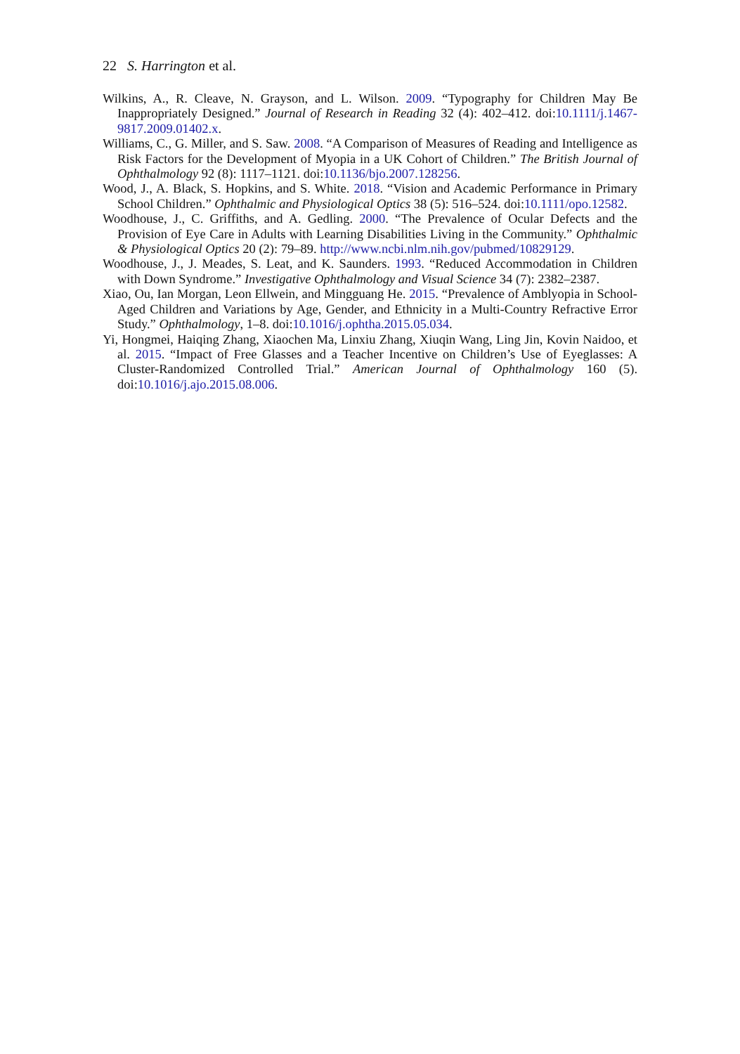22 S. Harrington et al.
Wilkins, A., R. Cleave, N. Grayson, and L. Wilson. 2009. “Typography for Children May Be Inappropriately Designed.” Journal of Research in Reading 32 (4): 402–412. doi:10.1111/j.1467-9817.2009.01402.x.
Williams, C., G. Miller, and S. Saw. 2008. “A Comparison of Measures of Reading and Intelligence as Risk Factors for the Development of Myopia in a UK Cohort of Children.” The British Journal of Ophthalmology 92 (8): 1117–1121. doi:10.1136/bjo.2007.128256.
Wood, J., A. Black, S. Hopkins, and S. White. 2018. “Vision and Academic Performance in Primary School Children.” Ophthalmic and Physiological Optics 38 (5): 516–524. doi:10.1111/opo.12582.
Woodhouse, J., C. Griffiths, and A. Gedling. 2000. “The Prevalence of Ocular Defects and the Provision of Eye Care in Adults with Learning Disabilities Living in the Community.” Ophthalmic & Physiological Optics 20 (2): 79–89. http://www.ncbi.nlm.nih.gov/pubmed/10829129.
Woodhouse, J., J. Meades, S. Leat, and K. Saunders. 1993. “Reduced Accommodation in Children with Down Syndrome.” Investigative Ophthalmology and Visual Science 34 (7): 2382–2387.
Xiao, Ou, Ian Morgan, Leon Ellwein, and Mingguang He. 2015. “Prevalence of Amblyopia in School-Aged Children and Variations by Age, Gender, and Ethnicity in a Multi-Country Refractive Error Study.” Ophthalmology, 1–8. doi:10.1016/j.ophtha.2015.05.034.
Yi, Hongmei, Haiqing Zhang, Xiaochen Ma, Linxiu Zhang, Xiuqin Wang, Ling Jin, Kovin Naidoo, et al. 2015. “Impact of Free Glasses and a Teacher Incentive on Children’s Use of Eyeglasses: A Cluster-Randomized Controlled Trial.” American Journal of Ophthalmology 160 (5). doi:10.1016/j.ajo.2015.08.006.